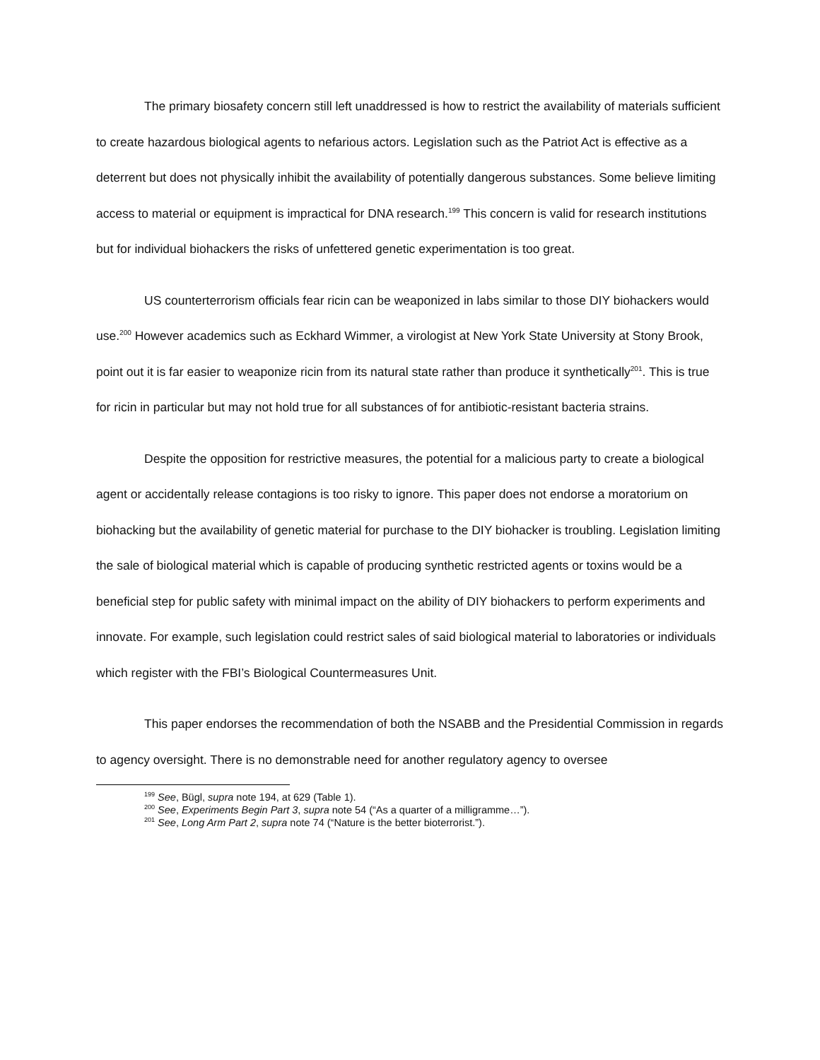The primary biosafety concern still left unaddressed is how to restrict the availability of materials sufficient to create hazardous biological agents to nefarious actors. Legislation such as the Patriot Act is effective as a deterrent but does not physically inhibit the availability of potentially dangerous substances. Some believe limiting access to material or equipment is impractical for DNA research.<sup>199</sup> This concern is valid for research institutions but for individual biohackers the risks of unfettered genetic experimentation is too great.
US counterterrorism officials fear ricin can be weaponized in labs similar to those DIY biohackers would use.<sup>200</sup> However academics such as Eckhard Wimmer, a virologist at New York State University at Stony Brook, point out it is far easier to weaponize ricin from its natural state rather than produce it synthetically<sup>201</sup>. This is true for ricin in particular but may not hold true for all substances of for antibiotic-resistant bacteria strains.
Despite the opposition for restrictive measures, the potential for a malicious party to create a biological agent or accidentally release contagions is too risky to ignore. This paper does not endorse a moratorium on biohacking but the availability of genetic material for purchase to the DIY biohacker is troubling. Legislation limiting the sale of biological material which is capable of producing synthetic restricted agents or toxins would be a beneficial step for public safety with minimal impact on the ability of DIY biohackers to perform experiments and innovate. For example, such legislation could restrict sales of said biological material to laboratories or individuals which register with the FBI’s Biological Countermeasures Unit.
This paper endorses the recommendation of both the NSABB and the Presidential Commission in regards to agency oversight. There is no demonstrable need for another regulatory agency to oversee
<sup>199</sup> See, Bügl, supra note 194, at 629 (Table 1).
<sup>200</sup> See, Experiments Begin Part 3, supra note 54 (“As a quarter of a milligramme…”).
<sup>201</sup> See, Long Arm Part 2, supra note 74 (“Nature is the better bioterrorist.”).